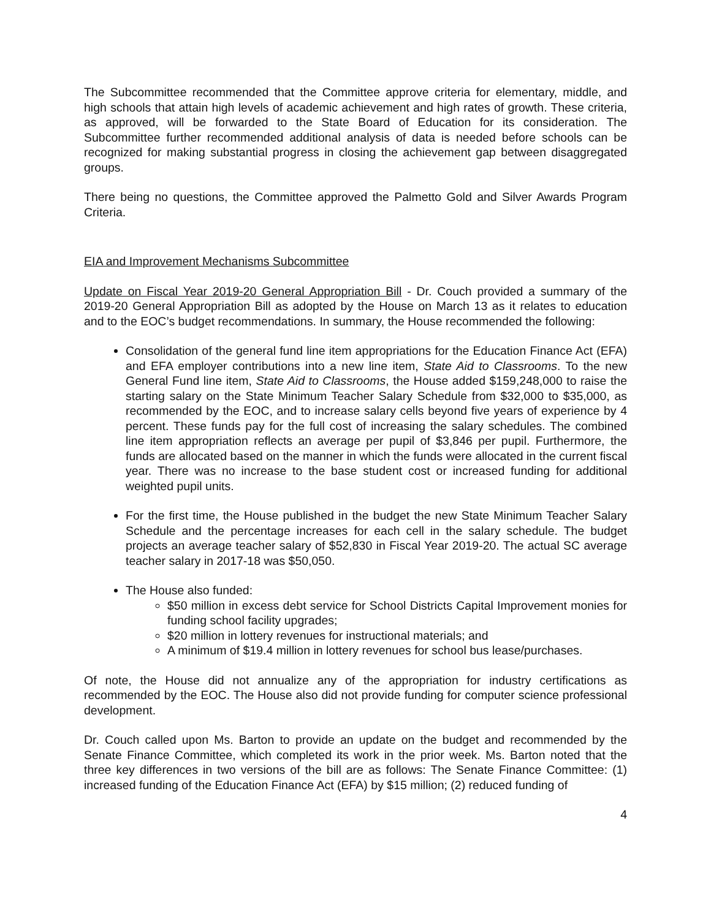The Subcommittee recommended that the Committee approve criteria for elementary, middle, and high schools that attain high levels of academic achievement and high rates of growth. These criteria, as approved, will be forwarded to the State Board of Education for its consideration. The Subcommittee further recommended additional analysis of data is needed before schools can be recognized for making substantial progress in closing the achievement gap between disaggregated groups.
There being no questions, the Committee approved the Palmetto Gold and Silver Awards Program Criteria.
EIA and Improvement Mechanisms Subcommittee
Update on Fiscal Year 2019-20 General Appropriation Bill - Dr. Couch provided a summary of the 2019-20 General Appropriation Bill as adopted by the House on March 13 as it relates to education and to the EOC’s budget recommendations. In summary, the House recommended the following:
Consolidation of the general fund line item appropriations for the Education Finance Act (EFA) and EFA employer contributions into a new line item, State Aid to Classrooms. To the new General Fund line item, State Aid to Classrooms, the House added $159,248,000 to raise the starting salary on the State Minimum Teacher Salary Schedule from $32,000 to $35,000, as recommended by the EOC, and to increase salary cells beyond five years of experience by 4 percent. These funds pay for the full cost of increasing the salary schedules. The combined line item appropriation reflects an average per pupil of $3,846 per pupil. Furthermore, the funds are allocated based on the manner in which the funds were allocated in the current fiscal year. There was no increase to the base student cost or increased funding for additional weighted pupil units.
For the first time, the House published in the budget the new State Minimum Teacher Salary Schedule and the percentage increases for each cell in the salary schedule. The budget projects an average teacher salary of $52,830 in Fiscal Year 2019-20. The actual SC average teacher salary in 2017-18 was $50,050.
The House also funded:
$50 million in excess debt service for School Districts Capital Improvement monies for funding school facility upgrades;
$20 million in lottery revenues for instructional materials; and
A minimum of $19.4 million in lottery revenues for school bus lease/purchases.
Of note, the House did not annualize any of the appropriation for industry certifications as recommended by the EOC. The House also did not provide funding for computer science professional development.
Dr. Couch called upon Ms. Barton to provide an update on the budget and recommended by the Senate Finance Committee, which completed its work in the prior week. Ms. Barton noted that the three key differences in two versions of the bill are as follows: The Senate Finance Committee: (1) increased funding of the Education Finance Act (EFA) by $15 million; (2) reduced funding of
4